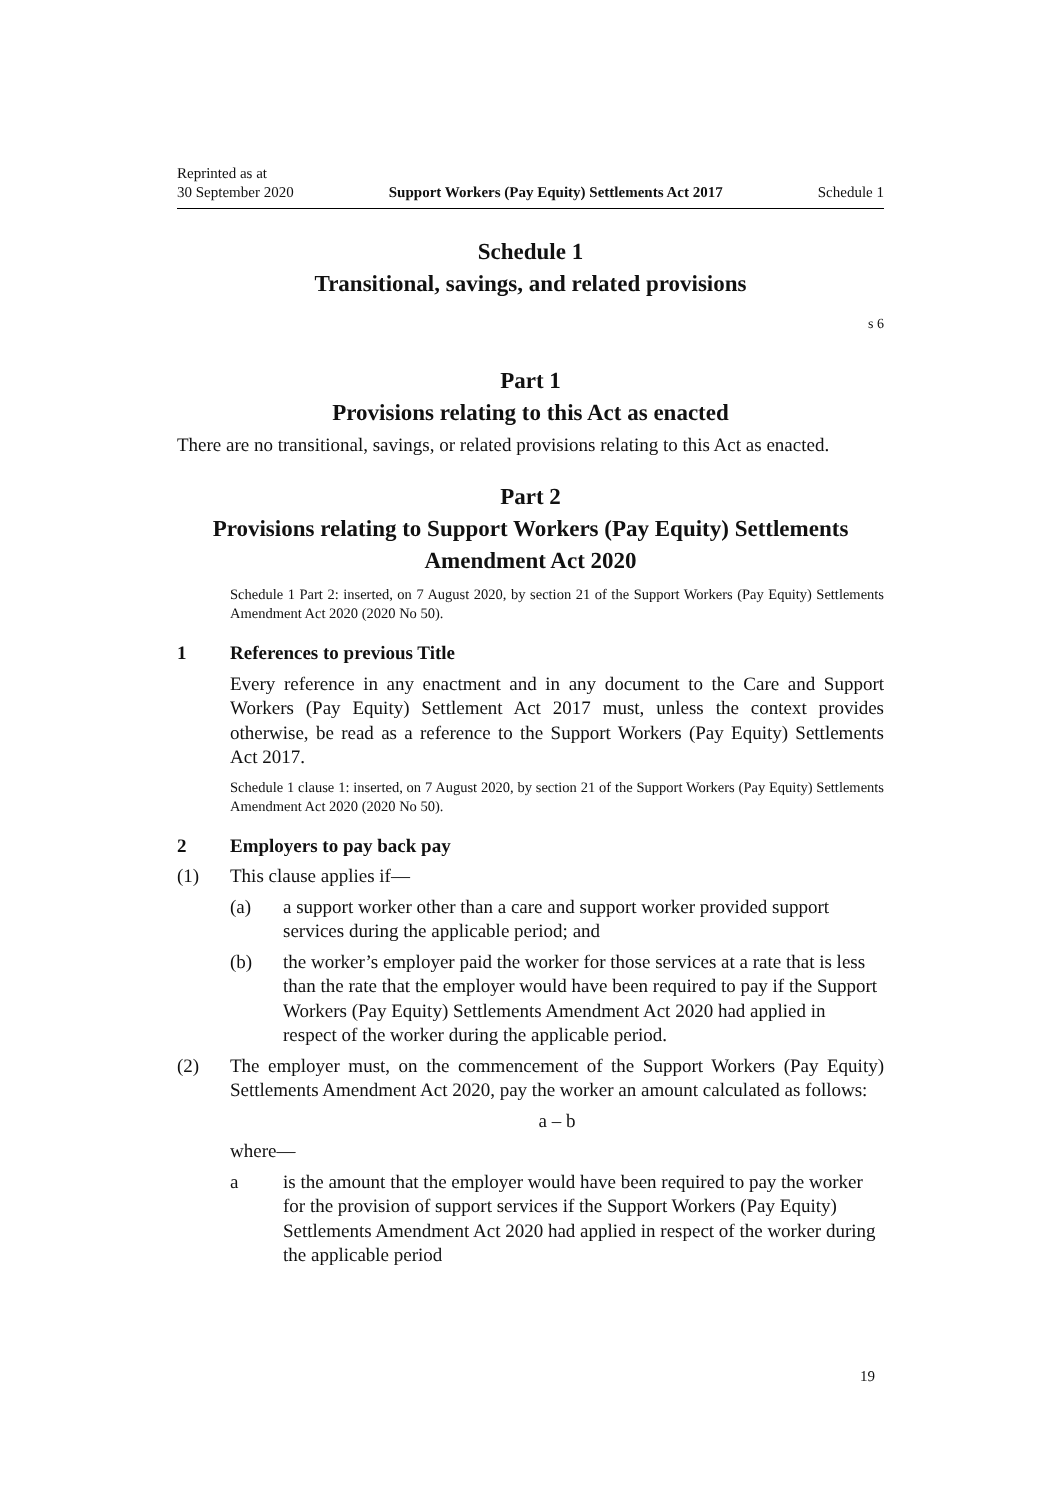Reprinted as at
30 September 2020
Support Workers (Pay Equity) Settlements Act 2017
Schedule 1
Schedule 1
Transitional, savings, and related provisions
s 6
Part 1
Provisions relating to this Act as enacted
There are no transitional, savings, or related provisions relating to this Act as enacted.
Part 2
Provisions relating to Support Workers (Pay Equity) Settlements Amendment Act 2020
Schedule 1 Part 2: inserted, on 7 August 2020, by section 21 of the Support Workers (Pay Equity) Settlements Amendment Act 2020 (2020 No 50).
1 References to previous Title
Every reference in any enactment and in any document to the Care and Support Workers (Pay Equity) Settlement Act 2017 must, unless the context provides otherwise, be read as a reference to the Support Workers (Pay Equity) Settle­ments Act 2017.
Schedule 1 clause 1: inserted, on 7 August 2020, by section 21 of the Support Workers (Pay Equity) Settlements Amendment Act 2020 (2020 No 50).
2 Employers to pay back pay
(1) This clause applies if—
(a) a support worker other than a care and support worker provided support services during the applicable period; and
(b) the worker’s employer paid the worker for those services at a rate that is less than the rate that the employer would have been required to pay if the Support Workers (Pay Equity) Settlements Amendment Act 2020 had applied in respect of the worker during the applicable period.
(2) The employer must, on the commencement of the Support Workers (Pay Equity) Settlements Amendment Act 2020, pay the worker an amount calcula­ted as follows:
a – b
where—
a is the amount that the employer would have been required to pay the worker for the provision of support services if the Support Workers (Pay Equity) Settlements Amendment Act 2020 had applied in respect of the worker during the applicable period
19